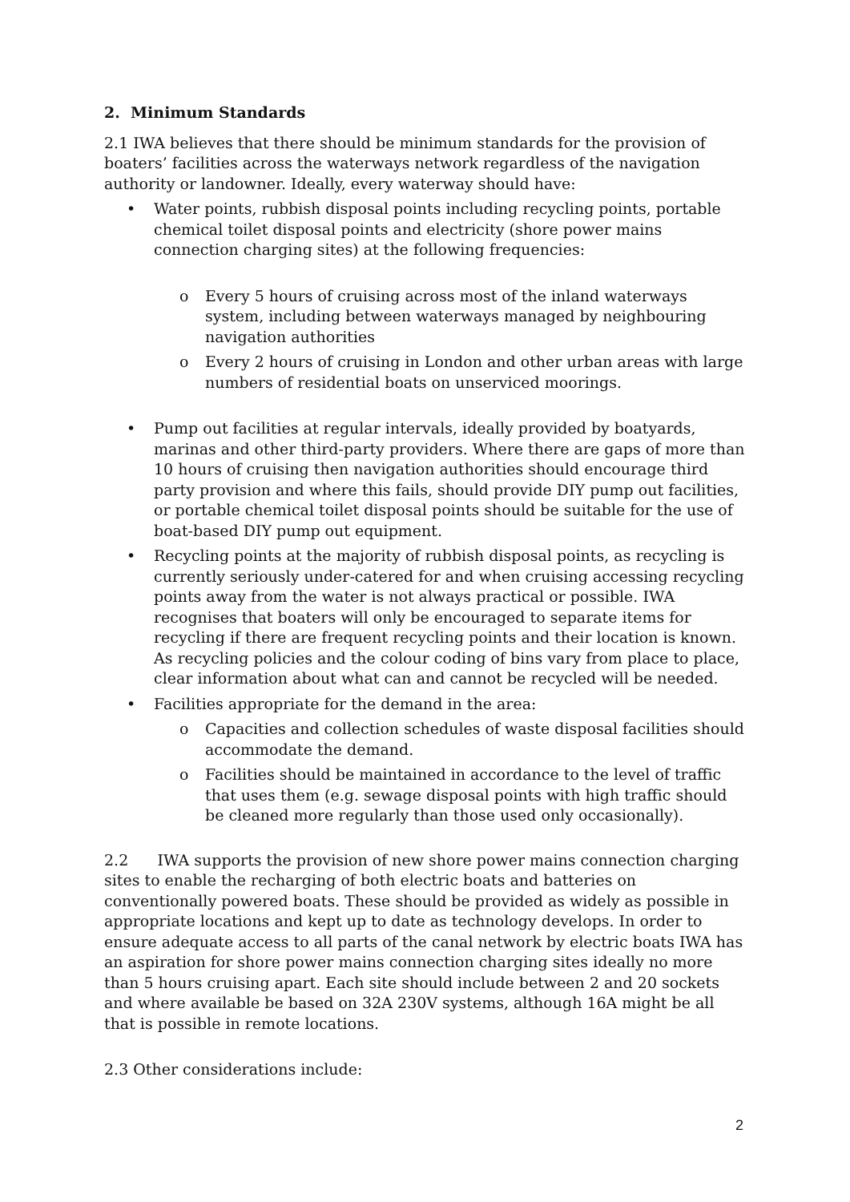2. Minimum Standards
2.1 IWA believes that there should be minimum standards for the provision of boaters’ facilities across the waterways network regardless of the navigation authority or landowner. Ideally, every waterway should have:
• Water points, rubbish disposal points including recycling points, portable chemical toilet disposal points and electricity (shore power mains connection charging sites) at the following frequencies:
o Every 5 hours of cruising across most of the inland waterways system, including between waterways managed by neighbouring navigation authorities
o Every 2 hours of cruising in London and other urban areas with large numbers of residential boats on unserviced moorings.
• Pump out facilities at regular intervals, ideally provided by boatyards, marinas and other third-party providers. Where there are gaps of more than 10 hours of cruising then navigation authorities should encourage third party provision and where this fails, should provide DIY pump out facilities, or portable chemical toilet disposal points should be suitable for the use of boat-based DIY pump out equipment.
• Recycling points at the majority of rubbish disposal points, as recycling is currently seriously under-catered for and when cruising accessing recycling points away from the water is not always practical or possible. IWA recognises that boaters will only be encouraged to separate items for recycling if there are frequent recycling points and their location is known. As recycling policies and the colour coding of bins vary from place to place, clear information about what can and cannot be recycled will be needed.
• Facilities appropriate for the demand in the area:
o Capacities and collection schedules of waste disposal facilities should accommodate the demand.
o Facilities should be maintained in accordance to the level of traffic that uses them (e.g. sewage disposal points with high traffic should be cleaned more regularly than those used only occasionally).
2.2 IWA supports the provision of new shore power mains connection charging sites to enable the recharging of both electric boats and batteries on conventionally powered boats. These should be provided as widely as possible in appropriate locations and kept up to date as technology develops. In order to ensure adequate access to all parts of the canal network by electric boats IWA has an aspiration for shore power mains connection charging sites ideally no more than 5 hours cruising apart. Each site should include between 2 and 20 sockets and where available be based on 32A 230V systems, although 16A might be all that is possible in remote locations.
2.3 Other considerations include:
2